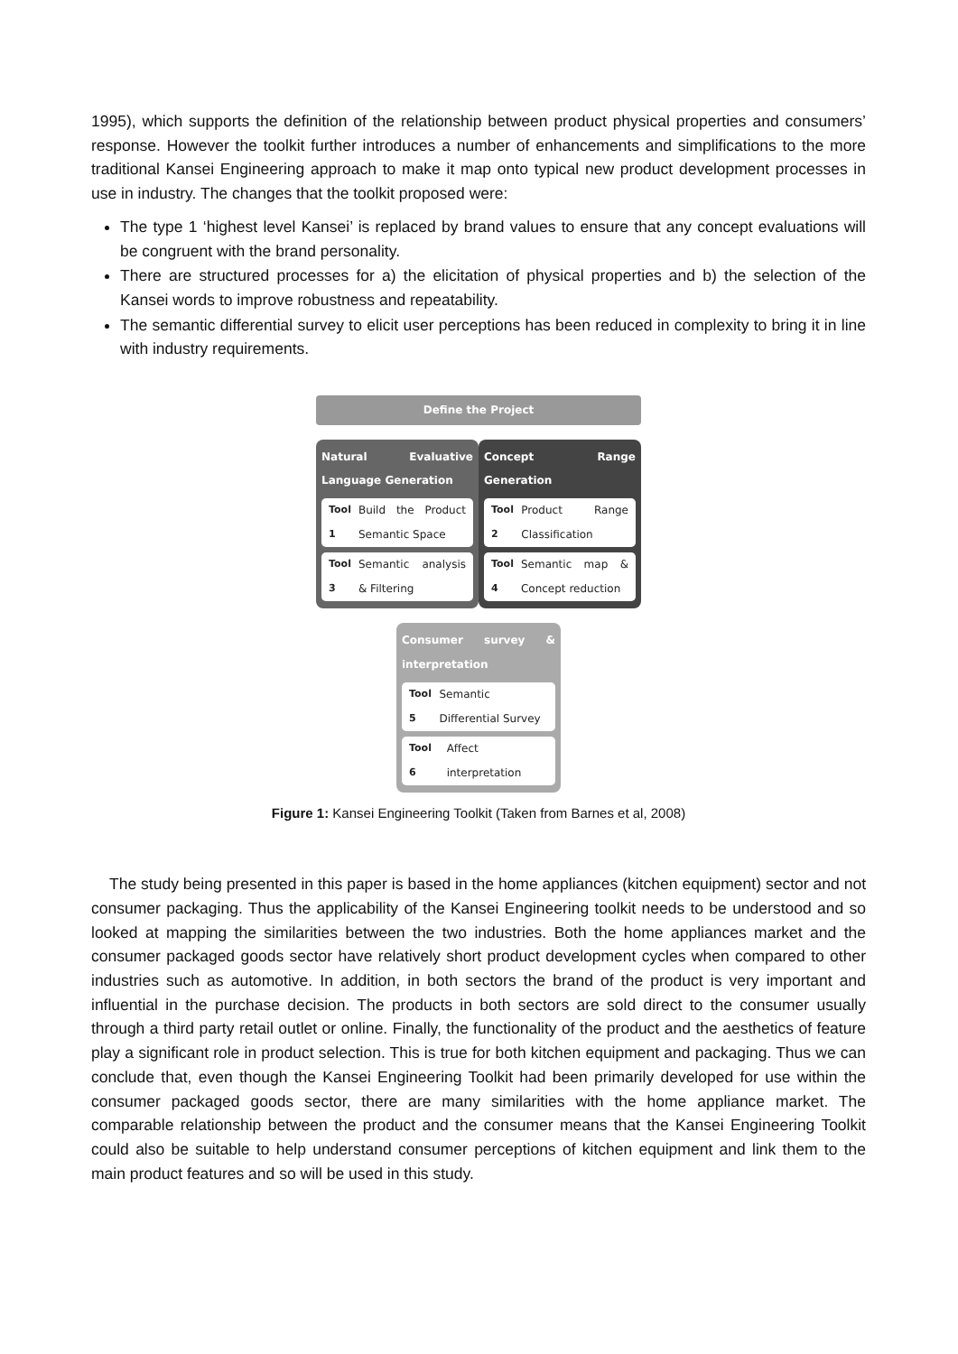1995), which supports the definition of the relationship between product physical properties and consumers’ response. However the toolkit further introduces a number of enhancements and simplifications to the more traditional Kansei Engineering approach to make it map onto typical new product development processes in use in industry. The changes that the toolkit proposed were:
The type 1 ‘highest level Kansei’ is replaced by brand values to ensure that any concept evaluations will be congruent with the brand personality.
There are structured processes for a) the elicitation of physical properties and b) the selection of the Kansei words to improve robustness and repeatability.
The semantic differential survey to elicit user perceptions has been reduced in complexity to bring it in line with industry requirements.
Define the Project
Natural Evaluative Language Generation
Tool 1 Build the Product Semantic Space
Tool 3 Semantic analysis & Filtering
Concept Range Generation
Tool 2 Product Range Classification
Tool 4 Semantic map & Concept reduction
Consumer survey & interpretation
Tool 5 Semantic Differential Survey
Tool 6 Affect interpretation
Figure 1: Kansei Engineering Toolkit (Taken from Barnes et al, 2008)
The study being presented in this paper is based in the home appliances (kitchen equipment) sector and not consumer packaging. Thus the applicability of the Kansei Engineering toolkit needs to be understood and so looked at mapping the similarities between the two industries. Both the home appliances market and the consumer packaged goods sector have relatively short product development cycles when compared to other industries such as automotive. In addition, in both sectors the brand of the product is very important and influential in the purchase decision. The products in both sectors are sold direct to the consumer usually through a third party retail outlet or online. Finally, the functionality of the product and the aesthetics of feature play a significant role in product selection. This is true for both kitchen equipment and packaging. Thus we can conclude that, even though the Kansei Engineering Toolkit had been primarily developed for use within the consumer packaged goods sector, there are many similarities with the home appliance market. The comparable relationship between the product and the consumer means that the Kansei Engineering Toolkit could also be suitable to help understand consumer perceptions of kitchen equipment and link them to the main product features and so will be used in this study.